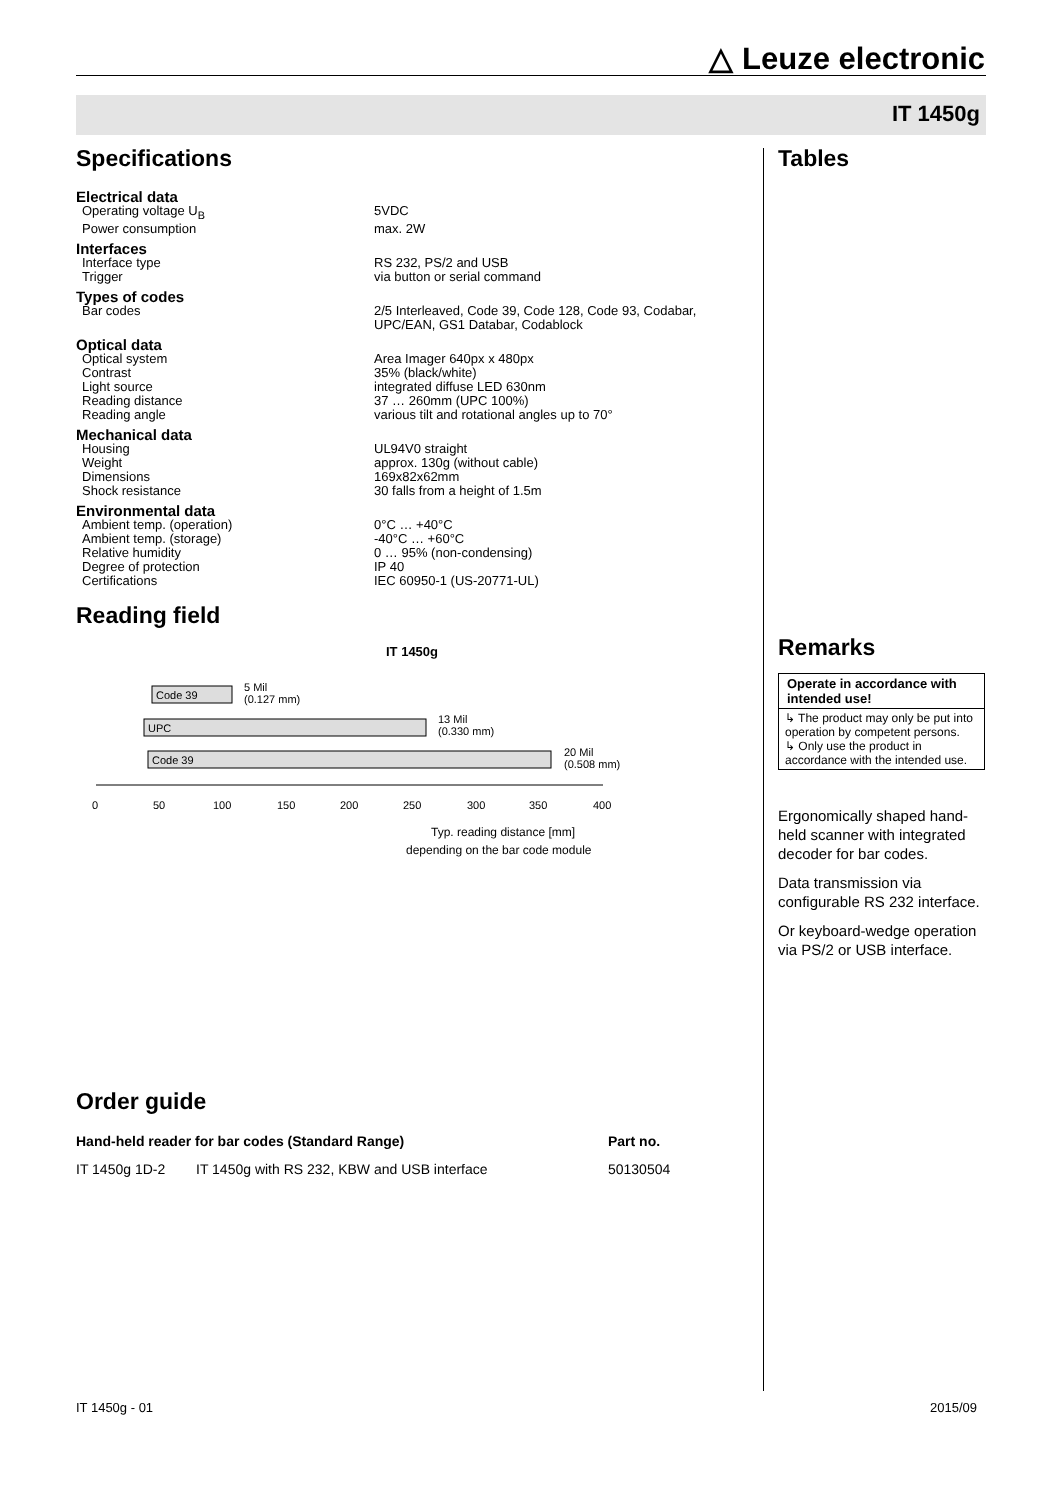△ Leuze electronic
IT 1450g
Specifications
| Electrical data | |
| Operating voltage U<sub>B</sub> | 5VDC |
| Power consumption | max. 2W |
| Interfaces | |
| Interface type | RS 232, PS/2 and USB |
| Trigger | via button or serial command |
| Types of codes | |
| Bar codes | 2/5 Interleaved, Code 39, Code 128, Code 93, Codabar, UPC/EAN, GS1 Databar, Codablock |
| Optical data | |
| Optical system | Area Imager 640px x 480px |
| Contrast | 35% (black/white) |
| Light source | integrated diffuse LED 630nm |
| Reading distance | 37 … 260mm (UPC 100%) |
| Reading angle | various tilt and rotational angles up to 70° |
| Mechanical data | |
| Housing | UL94V0 straight |
| Weight | approx. 130g (without cable) |
| Dimensions | 169x82x62mm |
| Shock resistance | 30 falls from a height of 1.5m |
| Environmental data | |
| Ambient temp. (operation) | 0°C … +40°C |
| Ambient temp. (storage) | -40°C … +60°C |
| Relative humidity | 0 … 95% (non-condensing) |
| Degree of protection | IP 40 |
| Certifications | IEC 60950-1 (US-20771-UL) |
Reading field
IT 1450g
Code 39
5 Mil
(0.127 mm)
UPC
13 Mil
(0.330 mm)
Code 39
20 Mil
(0.508 mm)
0
50
100
150
200
250
300
350
400
Typ. reading distance [mm]
depending on the bar code module
Tables
Remarks
Operate in accordance with intended use!
↳ The product may only be put into operation by competent persons.
↳ Only use the product in accordance with the intended use.
Ergonomically shaped hand-held scanner with integrated decoder for bar codes.
Data transmission via configurable RS 232 interface.
Or keyboard-wedge operation via PS/2 or USB interface.
Order guide
| Hand-held reader for bar codes (Standard Range) | | Part no. |
| --- | --- | --- |
| IT 1450g 1D-2 | IT 1450g with RS 232, KBW and USB interface | 50130504 |
IT 1450g - 01 2015/09